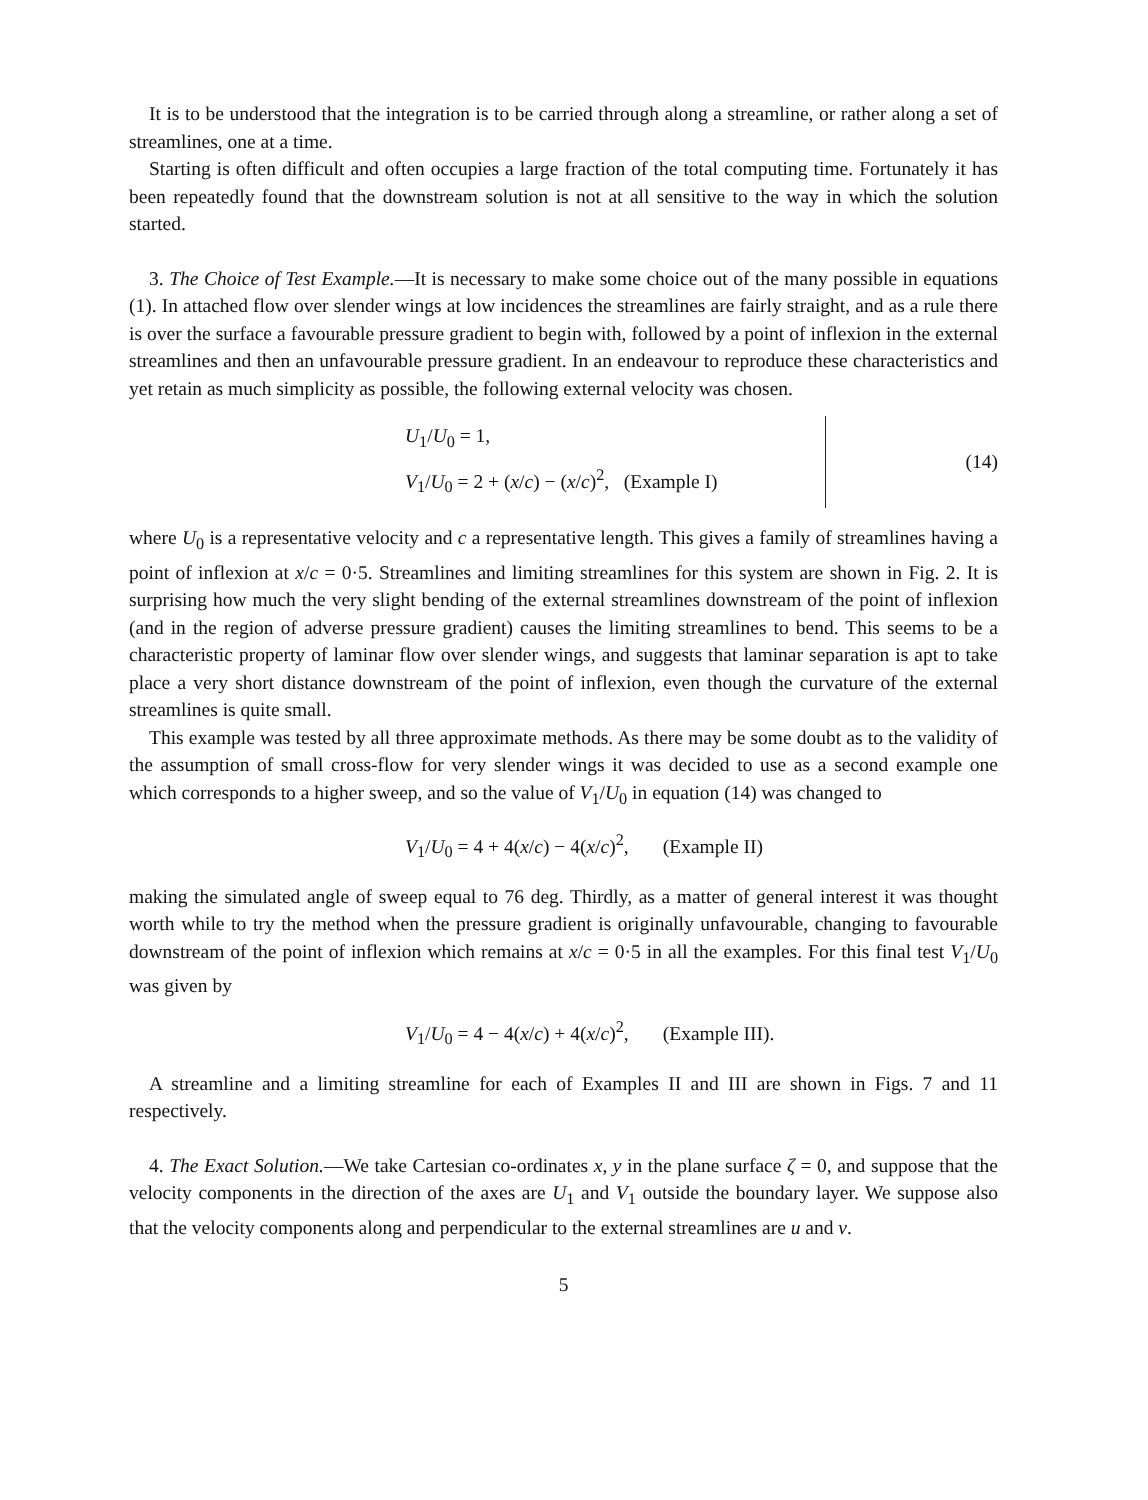It is to be understood that the integration is to be carried through along a streamline, or rather along a set of streamlines, one at a time.
Starting is often difficult and often occupies a large fraction of the total computing time. Fortunately it has been repeatedly found that the downstream solution is not at all sensitive to the way in which the solution started.
3. The Choice of Test Example.—It is necessary to make some choice out of the many possible in equations (1). In attached flow over slender wings at low incidences the streamlines are fairly straight, and as a rule there is over the surface a favourable pressure gradient to begin with, followed by a point of inflexion in the external streamlines and then an unfavourable pressure gradient. In an endeavour to reproduce these characteristics and yet retain as much simplicity as possible, the following external velocity was chosen.
U<sub>1</sub>/U<sub>0</sub> = 1,
V<sub>1</sub>/U<sub>0</sub> = 2 + (x/c) − (x/c)<sup>2</sup>, (Example I)
(14)
where U<sub>0</sub> is a representative velocity and c a representative length. This gives a family of streamlines having a point of inflexion at x/c = 0·5. Streamlines and limiting streamlines for this system are shown in Fig. 2. It is surprising how much the very slight bending of the external streamlines downstream of the point of inflexion (and in the region of adverse pressure gradient) causes the limiting streamlines to bend. This seems to be a characteristic property of laminar flow over slender wings, and suggests that laminar separation is apt to take place a very short distance downstream of the point of inflexion, even though the curvature of the external streamlines is quite small.
This example was tested by all three approximate methods. As there may be some doubt as to the validity of the assumption of small cross-flow for very slender wings it was decided to use as a second example one which corresponds to a higher sweep, and so the value of V<sub>1</sub>/U<sub>0</sub> in equation (14) was changed to
V<sub>1</sub>/U<sub>0</sub> = 4 + 4(x/c) − 4(x/c)<sup>2</sup>, (Example II)
making the simulated angle of sweep equal to 76 deg. Thirdly, as a matter of general interest it was thought worth while to try the method when the pressure gradient is originally unfavourable, changing to favourable downstream of the point of inflexion which remains at x/c = 0·5 in all the examples. For this final test V<sub>1</sub>/U<sub>0</sub> was given by
V<sub>1</sub>/U<sub>0</sub> = 4 − 4(x/c) + 4(x/c)<sup>2</sup>, (Example III).
A streamline and a limiting streamline for each of Examples II and III are shown in Figs. 7 and 11 respectively.
4. The Exact Solution.—We take Cartesian co-ordinates x, y in the plane surface ζ = 0, and suppose that the velocity components in the direction of the axes are U<sub>1</sub> and V<sub>1</sub> outside the boundary layer. We suppose also that the velocity components along and perpendicular to the external streamlines are u and v.
5